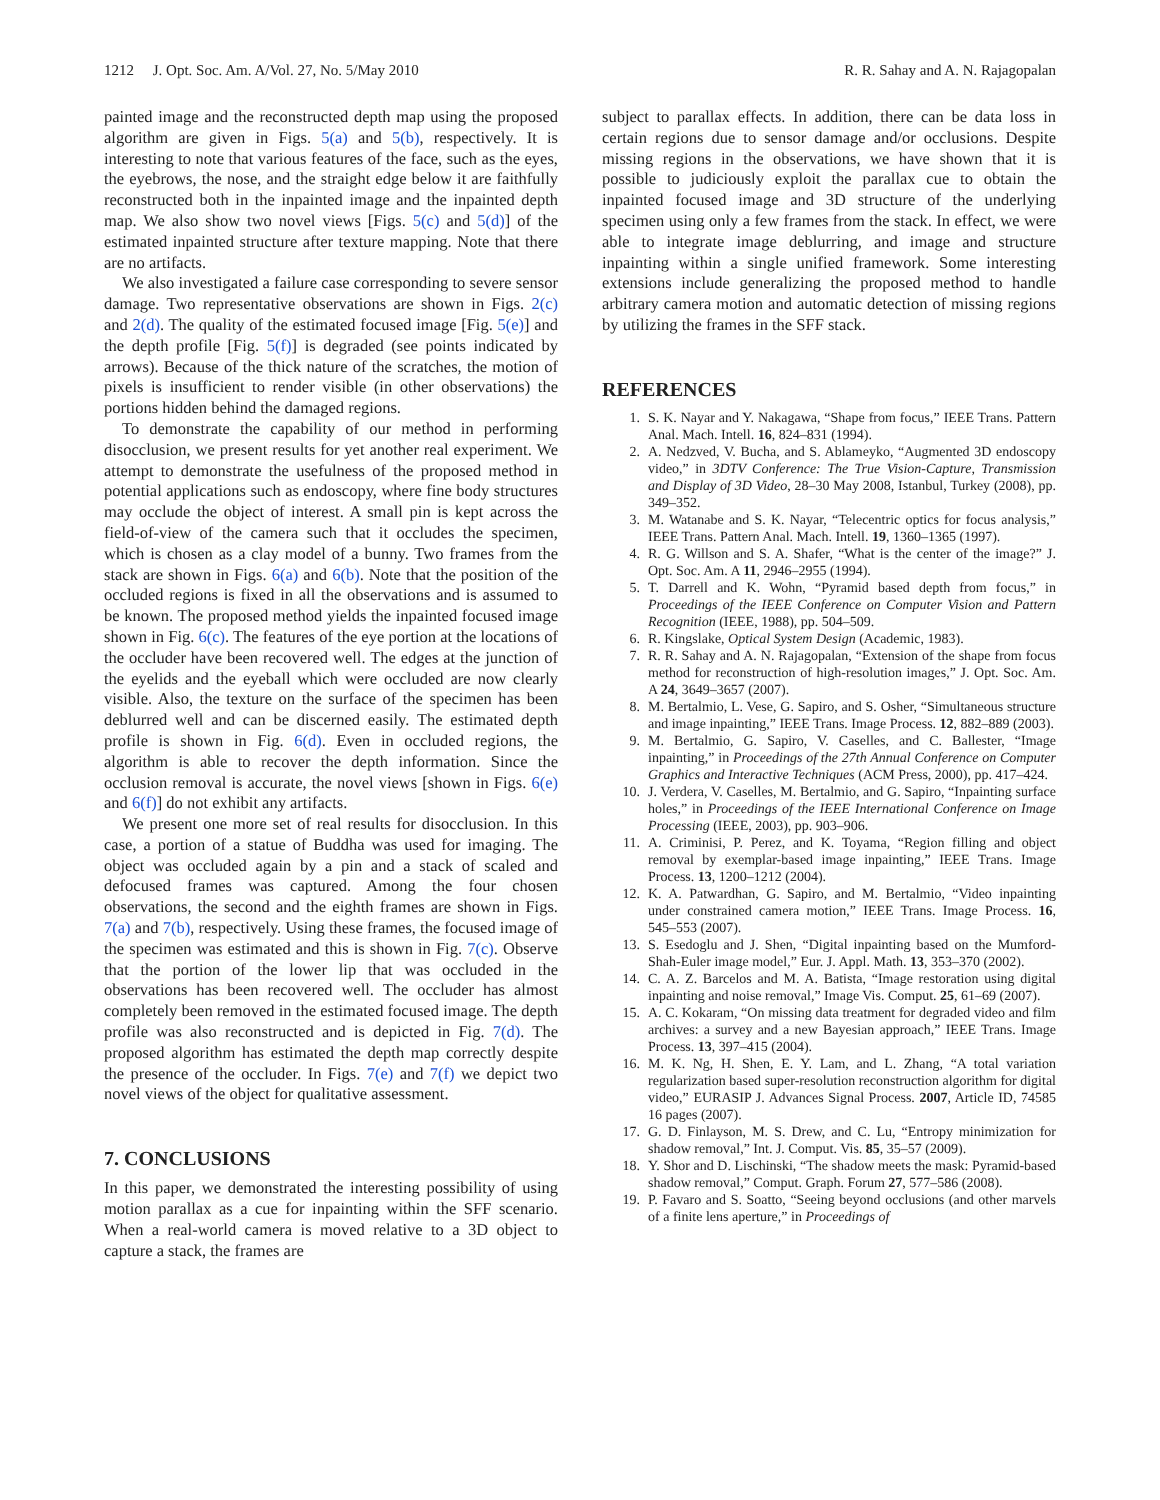1212 J. Opt. Soc. Am. A/Vol. 27, No. 5/May 2010 R. R. Sahay and A. N. Rajagopalan
painted image and the reconstructed depth map using the proposed algorithm are given in Figs. 5(a) and 5(b), respectively. It is interesting to note that various features of the face, such as the eyes, the eyebrows, the nose, and the straight edge below it are faithfully reconstructed both in the inpainted image and the inpainted depth map. We also show two novel views [Figs. 5(c) and 5(d)] of the estimated inpainted structure after texture mapping. Note that there are no artifacts.
We also investigated a failure case corresponding to severe sensor damage. Two representative observations are shown in Figs. 2(c) and 2(d). The quality of the estimated focused image [Fig. 5(e)] and the depth profile [Fig. 5(f)] is degraded (see points indicated by arrows). Because of the thick nature of the scratches, the motion of pixels is insufficient to render visible (in other observations) the portions hidden behind the damaged regions.
To demonstrate the capability of our method in performing disocclusion, we present results for yet another real experiment. We attempt to demonstrate the usefulness of the proposed method in potential applications such as endoscopy, where fine body structures may occlude the object of interest. A small pin is kept across the field-of-view of the camera such that it occludes the specimen, which is chosen as a clay model of a bunny. Two frames from the stack are shown in Figs. 6(a) and 6(b). Note that the position of the occluded regions is fixed in all the observations and is assumed to be known. The proposed method yields the inpainted focused image shown in Fig. 6(c). The features of the eye portion at the locations of the occluder have been recovered well. The edges at the junction of the eyelids and the eyeball which were occluded are now clearly visible. Also, the texture on the surface of the specimen has been deblurred well and can be discerned easily. The estimated depth profile is shown in Fig. 6(d). Even in occluded regions, the algorithm is able to recover the depth information. Since the occlusion removal is accurate, the novel views [shown in Figs. 6(e) and 6(f)] do not exhibit any artifacts.
We present one more set of real results for disocclusion. In this case, a portion of a statue of Buddha was used for imaging. The object was occluded again by a pin and a stack of scaled and defocused frames was captured. Among the four chosen observations, the second and the eighth frames are shown in Figs. 7(a) and 7(b), respectively. Using these frames, the focused image of the specimen was estimated and this is shown in Fig. 7(c). Observe that the portion of the lower lip that was occluded in the observations has been recovered well. The occluder has almost completely been removed in the estimated focused image. The depth profile was also reconstructed and is depicted in Fig. 7(d). The proposed algorithm has estimated the depth map correctly despite the presence of the occluder. In Figs. 7(e) and 7(f) we depict two novel views of the object for qualitative assessment.
7. CONCLUSIONS
In this paper, we demonstrated the interesting possibility of using motion parallax as a cue for inpainting within the SFF scenario. When a real-world camera is moved relative to a 3D object to capture a stack, the frames are
subject to parallax effects. In addition, there can be data loss in certain regions due to sensor damage and/or occlusions. Despite missing regions in the observations, we have shown that it is possible to judiciously exploit the parallax cue to obtain the inpainted focused image and 3D structure of the underlying specimen using only a few frames from the stack. In effect, we were able to integrate image deblurring, and image and structure inpainting within a single unified framework. Some interesting extensions include generalizing the proposed method to handle arbitrary camera motion and automatic detection of missing regions by utilizing the frames in the SFF stack.
REFERENCES
1. S. K. Nayar and Y. Nakagawa, “Shape from focus,” IEEE Trans. Pattern Anal. Mach. Intell. 16, 824–831 (1994).
2. A. Nedzved, V. Bucha, and S. Ablameyko, “Augmented 3D endoscopy video,” in 3DTV Conference: The True Vision-Capture, Transmission and Display of 3D Video, 28–30 May 2008, Istanbul, Turkey (2008), pp. 349–352.
3. M. Watanabe and S. K. Nayar, “Telecentric optics for focus analysis,” IEEE Trans. Pattern Anal. Mach. Intell. 19, 1360–1365 (1997).
4. R. G. Willson and S. A. Shafer, “What is the center of the image?” J. Opt. Soc. Am. A 11, 2946–2955 (1994).
5. T. Darrell and K. Wohn, “Pyramid based depth from focus,” in Proceedings of the IEEE Conference on Computer Vision and Pattern Recognition (IEEE, 1988), pp. 504–509.
6. R. Kingslake, Optical System Design (Academic, 1983).
7. R. R. Sahay and A. N. Rajagopalan, “Extension of the shape from focus method for reconstruction of high-resolution images,” J. Opt. Soc. Am. A 24, 3649–3657 (2007).
8. M. Bertalmio, L. Vese, G. Sapiro, and S. Osher, “Simultaneous structure and image inpainting,” IEEE Trans. Image Process. 12, 882–889 (2003).
9. M. Bertalmio, G. Sapiro, V. Caselles, and C. Ballester, “Image inpainting,” in Proceedings of the 27th Annual Conference on Computer Graphics and Interactive Techniques (ACM Press, 2000), pp. 417–424.
10. J. Verdera, V. Caselles, M. Bertalmio, and G. Sapiro, “Inpainting surface holes,” in Proceedings of the IEEE International Conference on Image Processing (IEEE, 2003), pp. 903–906.
11. A. Criminisi, P. Perez, and K. Toyama, “Region filling and object removal by exemplar-based image inpainting,” IEEE Trans. Image Process. 13, 1200–1212 (2004).
12. K. A. Patwardhan, G. Sapiro, and M. Bertalmio, “Video inpainting under constrained camera motion,” IEEE Trans. Image Process. 16, 545–553 (2007).
13. S. Esedoglu and J. Shen, “Digital inpainting based on the Mumford-Shah-Euler image model,” Eur. J. Appl. Math. 13, 353–370 (2002).
14. C. A. Z. Barcelos and M. A. Batista, “Image restoration using digital inpainting and noise removal,” Image Vis. Comput. 25, 61–69 (2007).
15. A. C. Kokaram, “On missing data treatment for degraded video and film archives: a survey and a new Bayesian approach,” IEEE Trans. Image Process. 13, 397–415 (2004).
16. M. K. Ng, H. Shen, E. Y. Lam, and L. Zhang, “A total variation regularization based super-resolution reconstruction algorithm for digital video,” EURASIP J. Advances Signal Process. 2007, Article ID, 74585 16 pages (2007).
17. G. D. Finlayson, M. S. Drew, and C. Lu, “Entropy minimization for shadow removal,” Int. J. Comput. Vis. 85, 35–57 (2009).
18. Y. Shor and D. Lischinski, “The shadow meets the mask: Pyramid-based shadow removal,” Comput. Graph. Forum 27, 577–586 (2008).
19. P. Favaro and S. Soatto, “Seeing beyond occlusions (and other marvels of a finite lens aperture,” in Proceedings of